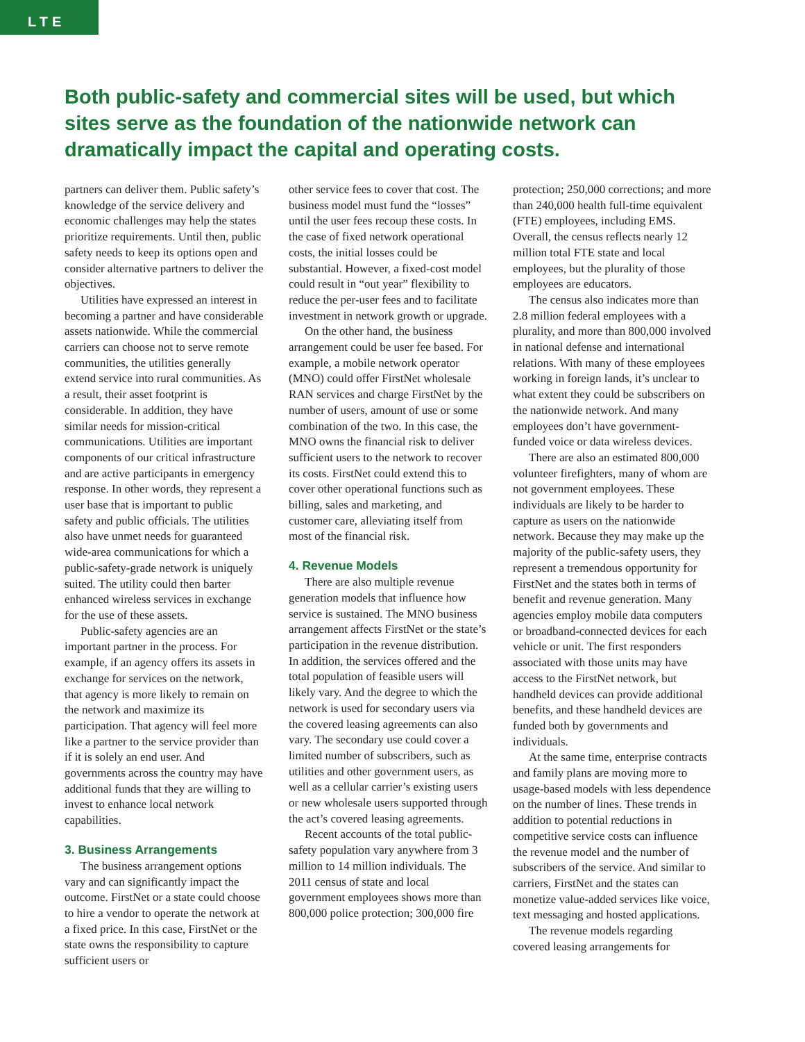LTE
Both public-safety and commercial sites will be used, but which sites serve as the foundation of the nationwide network can dramatically impact the capital and operating costs.
partners can deliver them. Public safety’s knowledge of the service delivery and economic challenges may help the states prioritize requirements. Until then, public safety needs to keep its options open and consider alternative partners to deliver the objectives.
Utilities have expressed an interest in becoming a partner and have considerable assets nationwide. While the commercial carriers can choose not to serve remote communities, the utilities generally extend service into rural communities. As a result, their asset footprint is considerable. In addition, they have similar needs for mission-critical communications. Utilities are important components of our critical infrastructure and are active participants in emergency response. In other words, they represent a user base that is important to public safety and public officials. The utilities also have unmet needs for guaranteed wide-area communications for which a public-safety-grade network is uniquely suited. The utility could then barter enhanced wireless services in exchange for the use of these assets.
Public-safety agencies are an important partner in the process. For example, if an agency offers its assets in exchange for services on the network, that agency is more likely to remain on the network and maximize its participation. That agency will feel more like a partner to the service provider than if it is solely an end user. And governments across the country may have additional funds that they are willing to invest to enhance local network capabilities.
3. Business Arrangements
The business arrangement options vary and can significantly impact the outcome. FirstNet or a state could choose to hire a vendor to operate the network at a fixed price. In this case, FirstNet or the state owns the responsibility to capture sufficient users or
other service fees to cover that cost. The business model must fund the “losses” until the user fees recoup these costs. In the case of fixed network operational costs, the initial losses could be substantial. However, a fixed-cost model could result in “out year” flexibility to reduce the per-user fees and to facilitate investment in network growth or upgrade.
On the other hand, the business arrangement could be user fee based. For example, a mobile network operator (MNO) could offer FirstNet wholesale RAN services and charge FirstNet by the number of users, amount of use or some combination of the two. In this case, the MNO owns the financial risk to deliver sufficient users to the network to recover its costs. FirstNet could extend this to cover other operational functions such as billing, sales and marketing, and customer care, alleviating itself from most of the financial risk.
4. Revenue Models
There are also multiple revenue generation models that influence how service is sustained. The MNO business arrangement affects FirstNet or the state’s participation in the revenue distribution. In addition, the services offered and the total population of feasible users will likely vary. And the degree to which the network is used for secondary users via the covered leasing agreements can also vary. The secondary use could cover a limited number of subscribers, such as utilities and other government users, as well as a cellular carrier’s existing users or new wholesale users supported through the act’s covered leasing agreements.
Recent accounts of the total public-safety population vary anywhere from 3 million to 14 million individuals. The 2011 census of state and local government employees shows more than 800,000 police protection; 300,000 fire
protection; 250,000 corrections; and more than 240,000 health full-time equivalent (FTE) employees, including EMS. Overall, the census reflects nearly 12 million total FTE state and local employees, but the plurality of those employees are educators.
The census also indicates more than 2.8 million federal employees with a plurality, and more than 800,000 involved in national defense and international relations. With many of these employees working in foreign lands, it’s unclear to what extent they could be subscribers on the nationwide network. And many employees don’t have government-funded voice or data wireless devices.
There are also an estimated 800,000 volunteer firefighters, many of whom are not government employees. These individuals are likely to be harder to capture as users on the nationwide network. Because they may make up the majority of the public-safety users, they represent a tremendous opportunity for FirstNet and the states both in terms of benefit and revenue generation. Many agencies employ mobile data computers or broadband-connected devices for each vehicle or unit. The first responders associated with those units may have access to the FirstNet network, but handheld devices can provide additional benefits, and these handheld devices are funded both by governments and individuals.
At the same time, enterprise contracts and family plans are moving more to usage-based models with less dependence on the number of lines. These trends in addition to potential reductions in competitive service costs can influence the revenue model and the number of subscribers of the service. And similar to carriers, FirstNet and the states can monetize value-added services like voice, text messaging and hosted applications.
The revenue models regarding covered leasing arrangements for